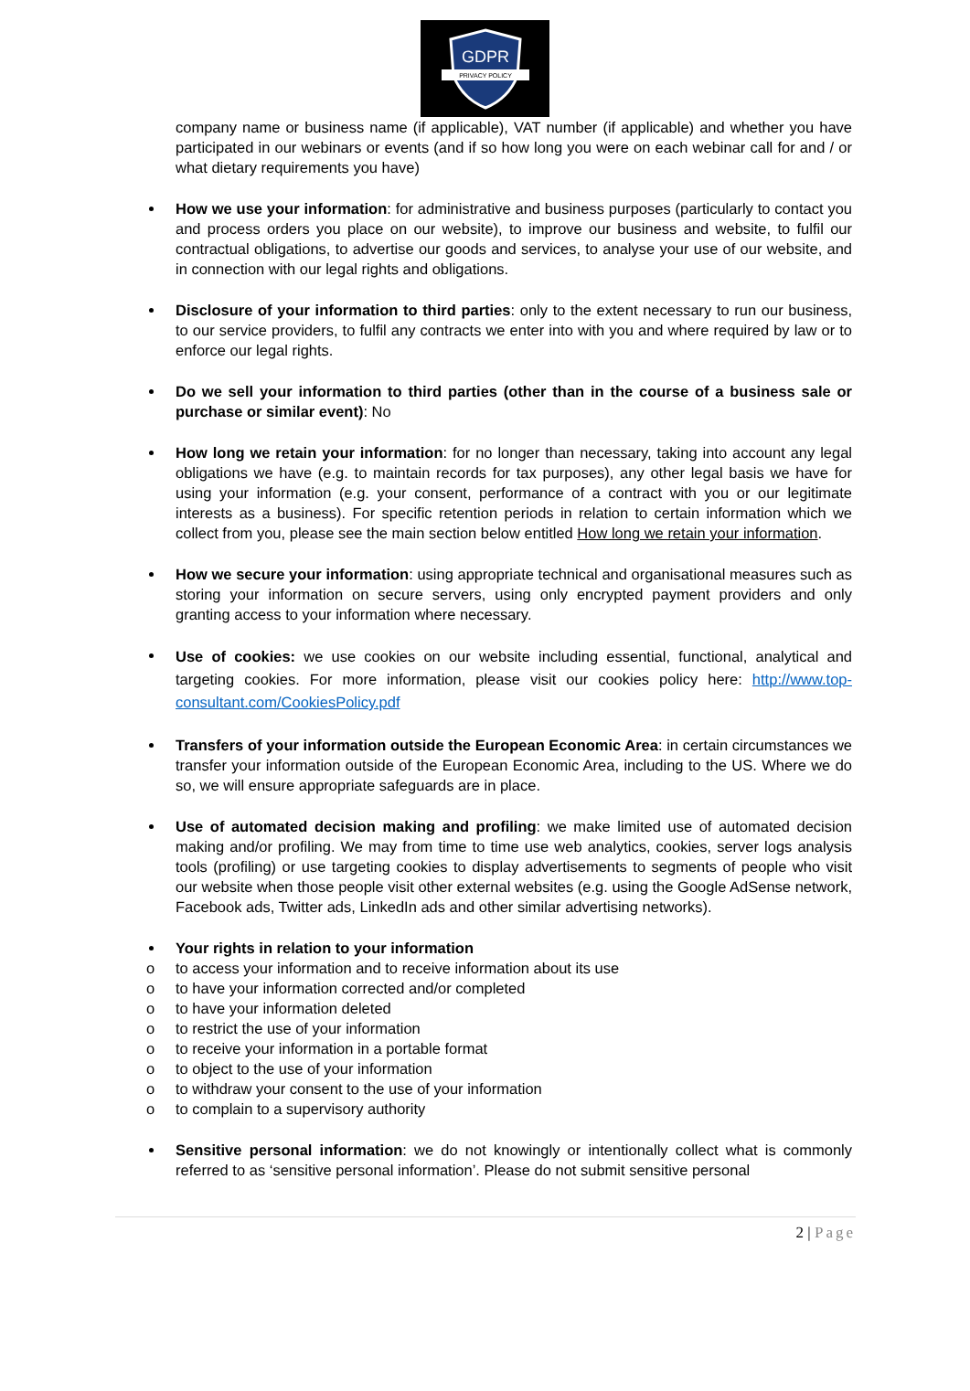GDPR
PRIVACY POLICY
company name or business name (if applicable), VAT number (if applicable) and whether you have participated in our webinars or events (and if so how long you were on each webinar call for and / or what dietary requirements you have)
How we use your information: for administrative and business purposes (particularly to contact you and process orders you place on our website), to improve our business and website, to fulfil our contractual obligations, to advertise our goods and services, to analyse your use of our website, and in connection with our legal rights and obligations.
Disclosure of your information to third parties: only to the extent necessary to run our business, to our service providers, to fulfil any contracts we enter into with you and where required by law or to enforce our legal rights.
Do we sell your information to third parties (other than in the course of a business sale or purchase or similar event): No
How long we retain your information: for no longer than necessary, taking into account any legal obligations we have (e.g. to maintain records for tax purposes), any other legal basis we have for using your information (e.g. your consent, performance of a contract with you or our legitimate interests as a business). For specific retention periods in relation to certain information which we collect from you, please see the main section below entitled How long we retain your information.
How we secure your information: using appropriate technical and organisational measures such as storing your information on secure servers, using only encrypted payment providers and only granting access to your information where necessary.
Use of cookies: we use cookies on our website including essential, functional, analytical and targeting cookies. For more information, please visit our cookies policy here: http://www.top-consultant.com/CookiesPolicy.pdf
Transfers of your information outside the European Economic Area: in certain circumstances we transfer your information outside of the European Economic Area, including to the US. Where we do so, we will ensure appropriate safeguards are in place.
Use of automated decision making and profiling: we make limited use of automated decision making and/or profiling. We may from time to time use web analytics, cookies, server logs analysis tools (profiling) or use targeting cookies to display advertisements to segments of people who visit our website when those people visit other external websites (e.g. using the Google AdSense network, Facebook ads, Twitter ads, LinkedIn ads and other similar advertising networks).
Your rights in relation to your information
o to access your information and to receive information about its use
o to have your information corrected and/or completed
o to have your information deleted
o to restrict the use of your information
o to receive your information in a portable format
o to object to the use of your information
o to withdraw your consent to the use of your information
o to complain to a supervisory authority
Sensitive personal information: we do not knowingly or intentionally collect what is commonly referred to as ‘sensitive personal information’. Please do not submit sensitive personal
2 | Page